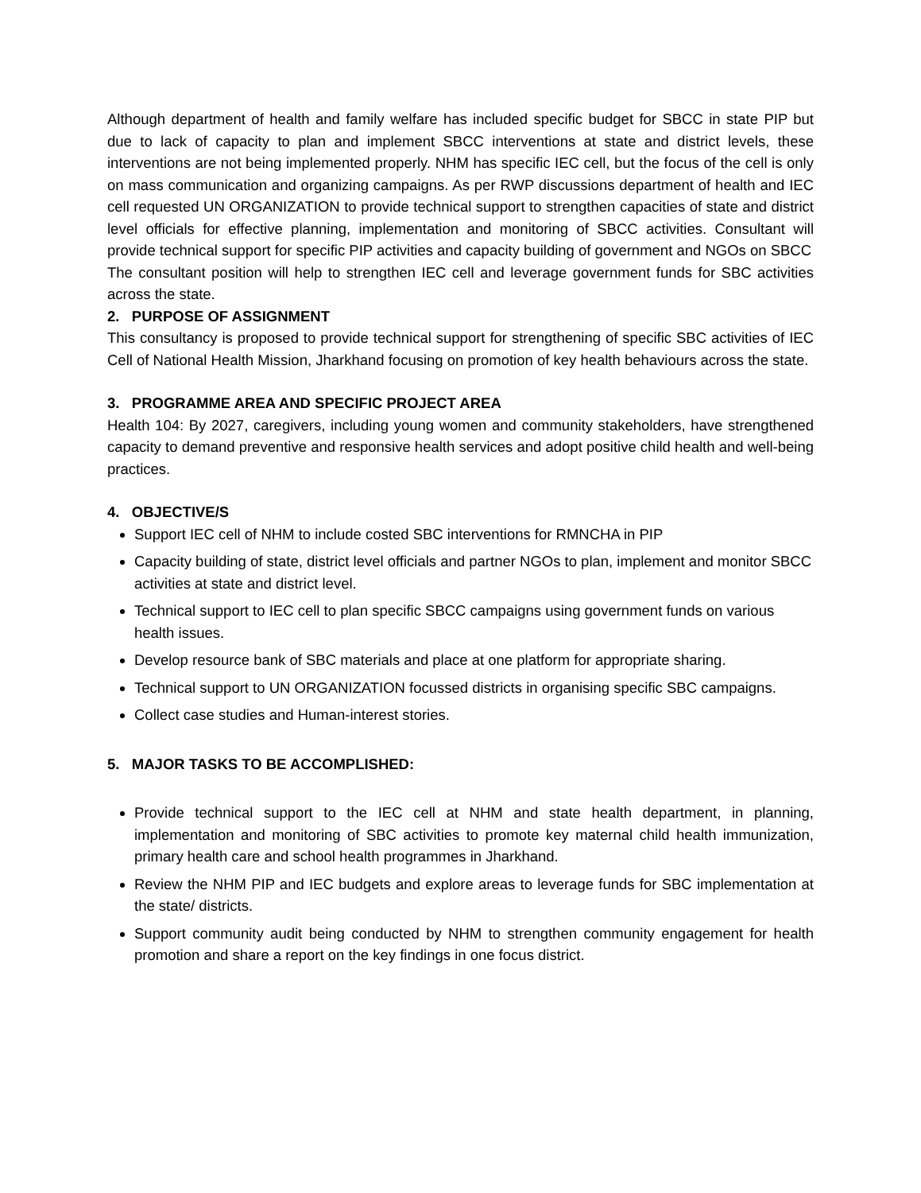Although department of health and family welfare has included specific budget for SBCC in state PIP but due to lack of capacity to plan and implement SBCC interventions at state and district levels, these interventions are not being implemented properly. NHM has specific IEC cell, but the focus of the cell is only on mass communication and organizing campaigns. As per RWP discussions department of health and IEC cell requested UN ORGANIZATION to provide technical support to strengthen capacities of state and district level officials for effective planning, implementation and monitoring of SBCC activities. Consultant will provide technical support for specific PIP activities and capacity building of government and NGOs on SBCC
The consultant position will help to strengthen IEC cell and leverage government funds for SBC activities across the state.
2. PURPOSE OF ASSIGNMENT
This consultancy is proposed to provide technical support for strengthening of specific SBC activities of IEC Cell of National Health Mission, Jharkhand focusing on promotion of key health behaviours across the state.
3. PROGRAMME AREA AND SPECIFIC PROJECT AREA
Health 104: By 2027, caregivers, including young women and community stakeholders, have strengthened capacity to demand preventive and responsive health services and adopt positive child health and well-being practices.
4. OBJECTIVE/S
Support IEC cell of NHM to include costed SBC interventions for RMNCHA in PIP
Capacity building of state, district level officials and partner NGOs to plan, implement and monitor SBCC activities at state and district level.
Technical support to IEC cell to plan specific SBCC campaigns using government funds on various health issues.
Develop resource bank of SBC materials and place at one platform for appropriate sharing.
Technical support to UN ORGANIZATION focussed districts in organising specific SBC campaigns.
Collect case studies and Human-interest stories.
5. MAJOR TASKS TO BE ACCOMPLISHED:
Provide technical support to the IEC cell at NHM and state health department, in planning, implementation and monitoring of SBC activities to promote key maternal child health immunization, primary health care and school health programmes in Jharkhand.
Review the NHM PIP and IEC budgets and explore areas to leverage funds for SBC implementation at the state/ districts.
Support community audit being conducted by NHM to strengthen community engagement for health promotion and share a report on the key findings in one focus district.